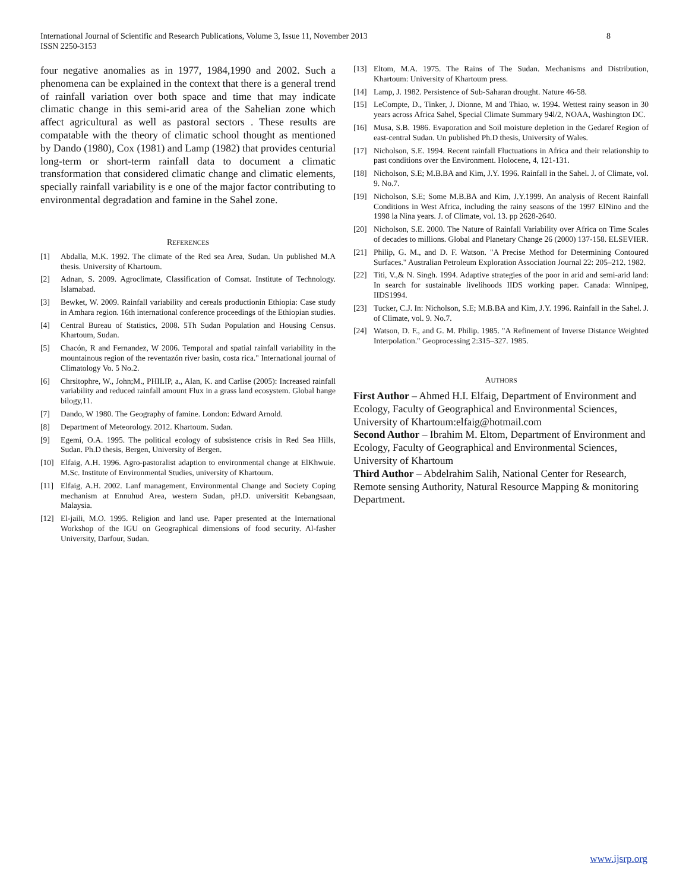International Journal of Scientific and Research Publications, Volume 3, Issue 11, November 2013 8
ISSN 2250-3153
four negative anomalies as in 1977, 1984,1990 and 2002. Such a phenomena can be explained in the context that there is a general trend of rainfall variation over both space and time that may indicate climatic change in this semi-arid area of the Sahelian zone which affect agricultural as well as pastoral sectors . These results are compatable with the theory of climatic school thought as mentioned by Dando (1980), Cox (1981) and Lamp (1982) that provides centurial long-term or short-term rainfall data to document a climatic transformation that considered climatic change and climatic elements, specially rainfall variability is e one of the major factor contributing to environmental degradation and famine in the Sahel zone.
REFERENCES
[1] Abdalla, M.K. 1992. The climate of the Red sea Area, Sudan. Un published M.A thesis. University of Khartoum.
[2] Adnan, S. 2009. Agroclimate, Classification of Comsat. Institute of Technology. Islamabad.
[3] Bewket, W. 2009. Rainfall variability and cereals productionin Ethiopia: Case study in Amhara region. 16th international conference proceedings of the Ethiopian studies.
[4] Central Bureau of Statistics, 2008. 5Th Sudan Population and Housing Census. Khartoum, Sudan.
[5] Chacón, R and Fernandez, W 2006. Temporal and spatial rainfall variability in the mountainous region of the reventazón river basin, costa rica." International journal of Climatology Vo. 5 No.2.
[6] Chrsitophre, W., John;M., PHILIP, a., Alan, K. and Carlise (2005): Increased rainfall variability and reduced rainfall amount Flux in a grass land ecosystem. Global hange bilogy,11.
[7] Dando, W 1980. The Geography of famine. London: Edward Arnold.
[8] Department of Meteorology. 2012. Khartoum. Sudan.
[9] Egemi, O.A. 1995. The political ecology of subsistence crisis in Red Sea Hills, Sudan. Ph.D thesis, Bergen, University of Bergen.
[10] Elfaig, A.H. 1996. Agro-pastoralist adaption to environmental change at ElKhwuie. M.Sc. Institute of Environmental Studies, university of Khartoum.
[11] Elfaig, A.H. 2002. Lanf management, Environmental Change and Society Coping mechanism at Ennuhud Area, western Sudan, pH.D. universitit Kebangsaan, Malaysia.
[12] El-jaili, M.O. 1995. Religion and land use. Paper presented at the International Workshop of the IGU on Geographical dimensions of food security. Al-fasher University, Darfour, Sudan.
[13] Eltom, M.A. 1975. The Rains of The Sudan. Mechanisms and Distribution, Khartoum: University of Khartoum press.
[14] Lamp, J. 1982. Persistence of Sub-Saharan drought. Nature 46-58.
[15] LeCompte, D., Tinker, J. Dionne, M and Thiao, w. 1994. Wettest rainy season in 30 years across Africa Sahel, Special Climate Summary 94l/2, NOAA, Washington DC.
[16] Musa, S.B. 1986. Evaporation and Soil moisture depletion in the Gedaref Region of east-central Sudan. Un published Ph.D thesis, University of Wales.
[17] Nicholson, S.E. 1994. Recent rainfall Fluctuations in Africa and their relationship to past conditions over the Environment. Holocene, 4, 121-131.
[18] Nicholson, S.E; M.B.BA and Kim, J.Y. 1996. Rainfall in the Sahel. J. of Climate, vol. 9. No.7.
[19] Nicholson, S.E; Some M.B.BA and Kim, J.Y.1999. An analysis of Recent Rainfall Conditions in West Africa, including the rainy seasons of the 1997 ElNino and the 1998 la Nina years. J. of Climate, vol. 13. pp 2628-2640.
[20] Nicholson, S.E. 2000. The Nature of Rainfall Variability over Africa on Time Scales of decades to millions. Global and Planetary Change 26 (2000) 137-158. ELSEVIER.
[21] Philip, G. M., and D. F. Watson. "A Precise Method for Determining Contoured Surfaces." Australian Petroleum Exploration Association Journal 22: 205–212. 1982.
[22] Titi, V.,& N. Singh. 1994. Adaptive strategies of the poor in arid and semi-arid land: In search for sustainable livelihoods IIDS working paper. Canada: Winnipeg, IIDS1994.
[23] Tucker, C.J. In: Nicholson, S.E; M.B.BA and Kim, J.Y. 1996. Rainfall in the Sahel. J. of Climate, vol. 9. No.7.
[24] Watson, D. F., and G. M. Philip. 1985. "A Refinement of Inverse Distance Weighted Interpolation." Geoprocessing 2:315–327. 1985.
AUTHORS
First Author – Ahmed H.I. Elfaig, Department of Environment and Ecology, Faculty of Geographical and Environmental Sciences, University of Khartoum:elfaig@hotmail.com
Second Author – Ibrahim M. Eltom, Department of Environment and Ecology, Faculty of Geographical and Environmental Sciences, University of Khartoum
Third Author – Abdelrahim Salih, National Center for Research, Remote sensing Authority, Natural Resource Mapping & monitoring Department.
www.ijsrp.org